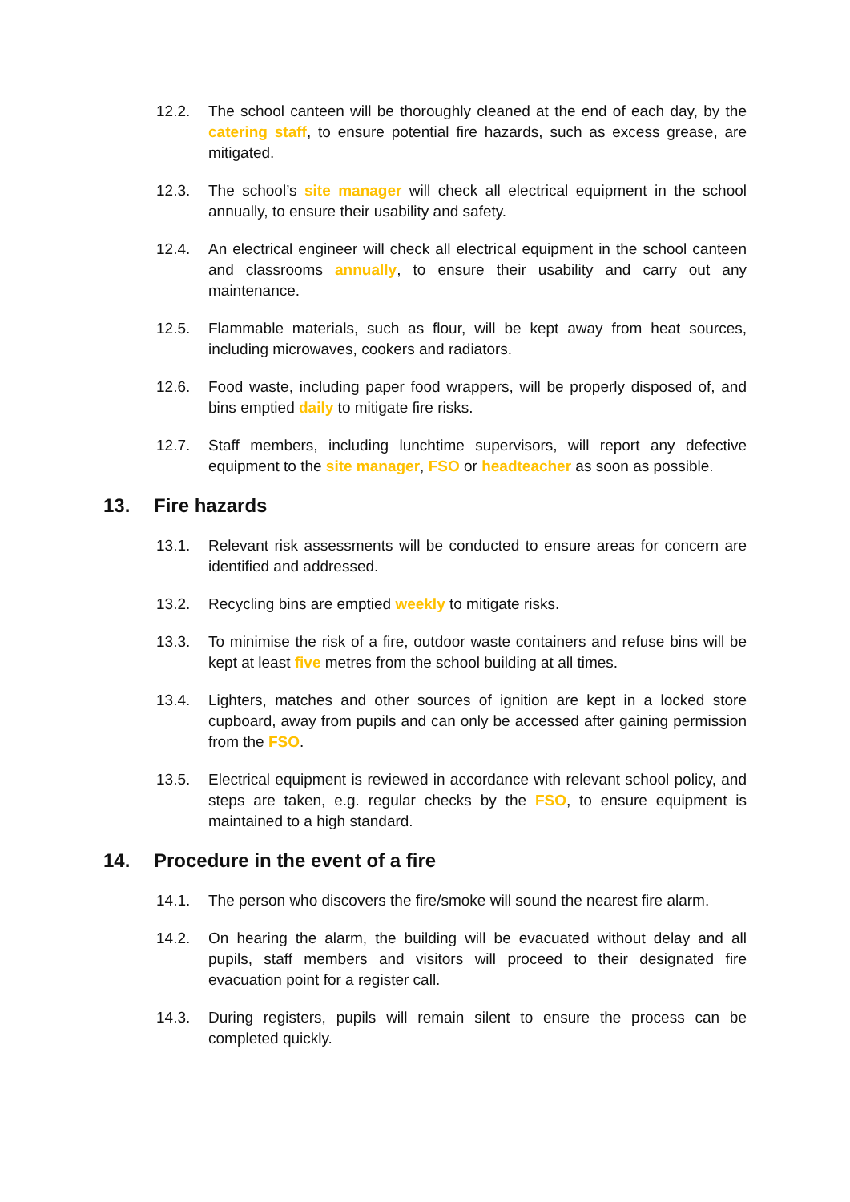12.2. The school canteen will be thoroughly cleaned at the end of each day, by the catering staff, to ensure potential fire hazards, such as excess grease, are mitigated.
12.3. The school’s site manager will check all electrical equipment in the school annually, to ensure their usability and safety.
12.4. An electrical engineer will check all electrical equipment in the school canteen and classrooms annually, to ensure their usability and carry out any maintenance.
12.5. Flammable materials, such as flour, will be kept away from heat sources, including microwaves, cookers and radiators.
12.6. Food waste, including paper food wrappers, will be properly disposed of, and bins emptied daily to mitigate fire risks.
12.7. Staff members, including lunchtime supervisors, will report any defective equipment to the site manager, FSO or headteacher as soon as possible.
13. Fire hazards
13.1. Relevant risk assessments will be conducted to ensure areas for concern are identified and addressed.
13.2. Recycling bins are emptied weekly to mitigate risks.
13.3. To minimise the risk of a fire, outdoor waste containers and refuse bins will be kept at least five metres from the school building at all times.
13.4. Lighters, matches and other sources of ignition are kept in a locked store cupboard, away from pupils and can only be accessed after gaining permission from the FSO.
13.5. Electrical equipment is reviewed in accordance with relevant school policy, and steps are taken, e.g. regular checks by the FSO, to ensure equipment is maintained to a high standard.
14. Procedure in the event of a fire
14.1. The person who discovers the fire/smoke will sound the nearest fire alarm.
14.2. On hearing the alarm, the building will be evacuated without delay and all pupils, staff members and visitors will proceed to their designated fire evacuation point for a register call.
14.3. During registers, pupils will remain silent to ensure the process can be completed quickly.